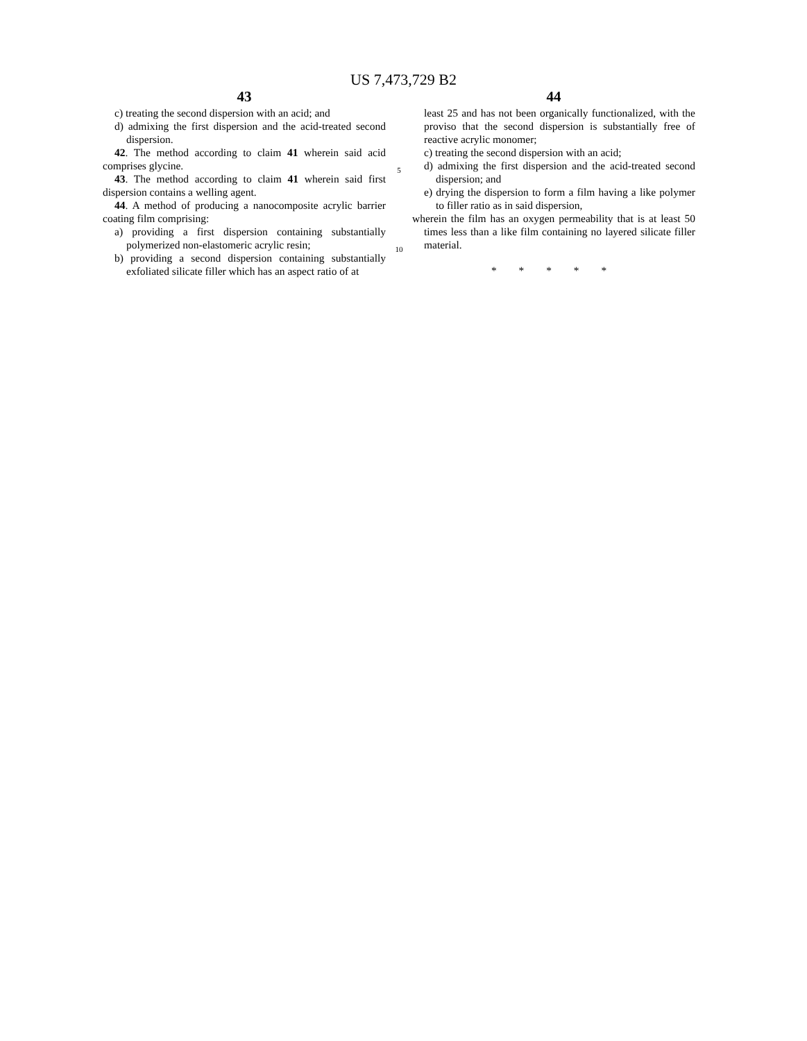US 7,473,729 B2
43
c) treating the second dispersion with an acid; and
d) admixing the first dispersion and the acid-treated second dispersion.
42. The method according to claim 41 wherein said acid comprises glycine.
43. The method according to claim 41 wherein said first dispersion contains a welling agent.
44. A method of producing a nanocomposite acrylic barrier coating film comprising:
a) providing a first dispersion containing substantially polymerized non-elastomeric acrylic resin;
b) providing a second dispersion containing substantially exfoliated silicate filler which has an aspect ratio of at
5
10
44
least 25 and has not been organically functionalized, with the proviso that the second dispersion is substantially free of reactive acrylic monomer;
c) treating the second dispersion with an acid;
d) admixing the first dispersion and the acid-treated second dispersion; and
e) drying the dispersion to form a film having a like polymer to filler ratio as in said dispersion,
wherein the film has an oxygen permeability that is at least 50 times less than a like film containing no layered silicate filler material.
* * * * *